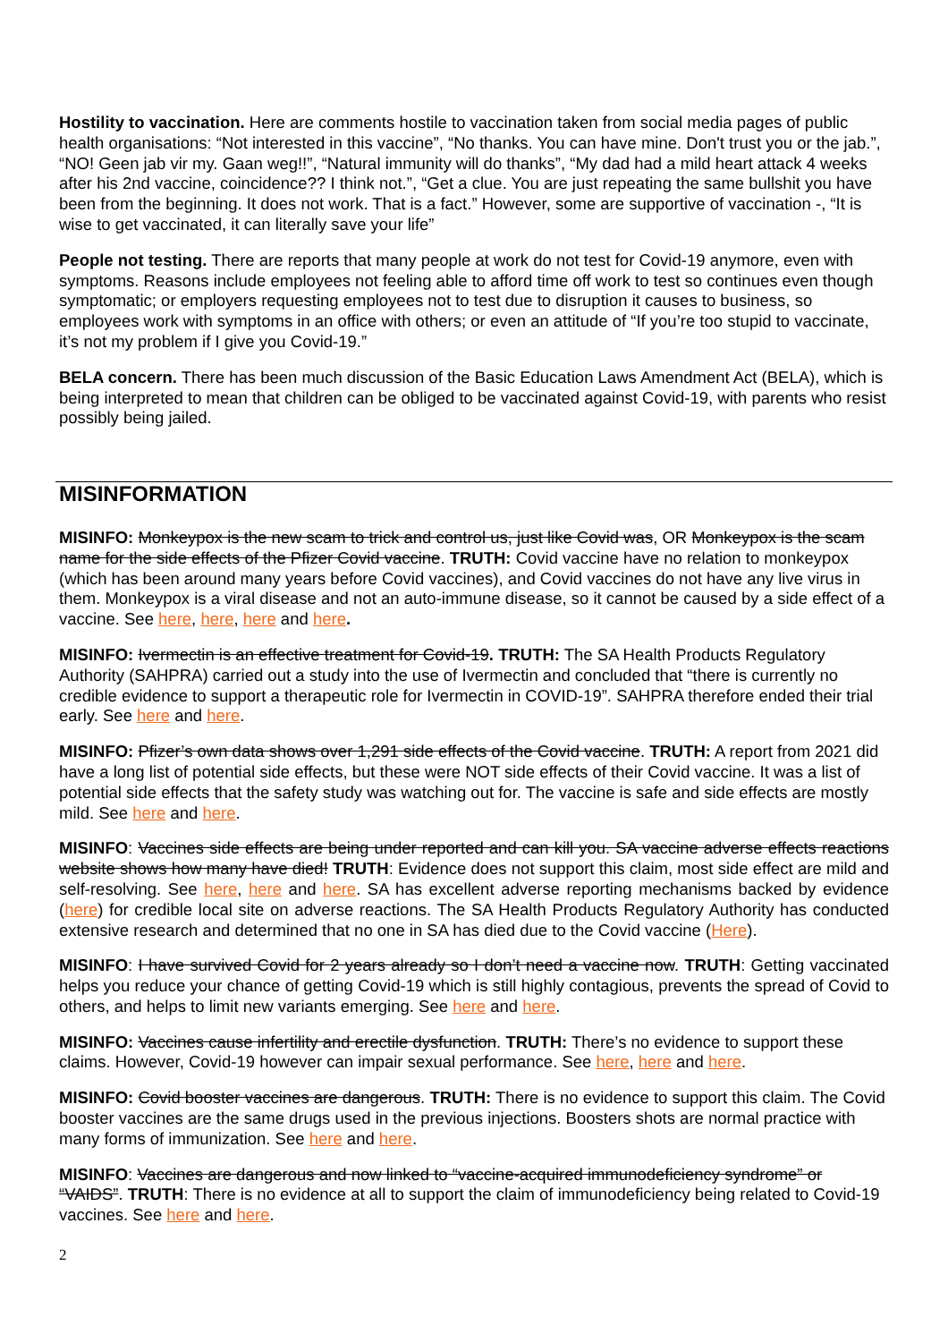Hostility to vaccination. Here are comments hostile to vaccination taken from social media pages of public health organisations: “Not interested in this vaccine”, “No thanks. You can have mine. Don't trust you or the jab.”, “NO! Geen jab vir my. Gaan weg!!”, “Natural immunity will do thanks”, “My dad had a mild heart attack 4 weeks after his 2nd vaccine, coincidence?? I think not.”, “Get a clue. You are just repeating the same bullshit you have been from the beginning. It does not work. That is a fact.” However, some are supportive of vaccination -, “It is wise to get vaccinated, it can literally save your life”
People not testing. There are reports that many people at work do not test for Covid-19 anymore, even with symptoms. Reasons include employees not feeling able to afford time off work to test so continues even though symptomatic; or employers requesting employees not to test due to disruption it causes to business, so employees work with symptoms in an office with others; or even an attitude of “If you’re too stupid to vaccinate, it’s not my problem if I give you Covid-19.”
BELA concern. There has been much discussion of the Basic Education Laws Amendment Act (BELA), which is being interpreted to mean that children can be obliged to be vaccinated against Covid-19, with parents who resist possibly being jailed.
MISINFORMATION
MISINFO: Monkeypox is the new scam to trick and control us, just like Covid was, OR Monkeypox is the scam name for the side effects of the Pfizer Covid vaccine. TRUTH: Covid vaccine have no relation to monkeypox (which has been around many years before Covid vaccines), and Covid vaccines do not have any live virus in them. Monkeypox is a viral disease and not an auto-immune disease, so it cannot be caused by a side effect of a vaccine. See here, here, here and here.
MISINFO: Ivermectin is an effective treatment for Covid-19. TRUTH: The SA Health Products Regulatory Authority (SAHPRA) carried out a study into the use of Ivermectin and concluded that “there is currently no credible evidence to support a therapeutic role for Ivermectin in COVID-19”. SAHPRA therefore ended their trial early. See here and here.
MISINFO: Pfizer’s own data shows over 1,291 side effects of the Covid vaccine. TRUTH: A report from 2021 did have a long list of potential side effects, but these were NOT side effects of their Covid vaccine. It was a list of potential side effects that the safety study was watching out for. The vaccine is safe and side effects are mostly mild. See here and here.
MISINFO: Vaccines side effects are being under reported and can kill you. SA vaccine adverse effects reactions website shows how many have died! TRUTH: Evidence does not support this claim, most side effect are mild and self-resolving. See here, here and here. SA has excellent adverse reporting mechanisms backed by evidence (here) for credible local site on adverse reactions. The SA Health Products Regulatory Authority has conducted extensive research and determined that no one in SA has died due to the Covid vaccine (Here).
MISINFO: I have survived Covid for 2 years already so I don’t need a vaccine now. TRUTH: Getting vaccinated helps you reduce your chance of getting Covid-19 which is still highly contagious, prevents the spread of Covid to others, and helps to limit new variants emerging. See here and here.
MISINFO: Vaccines cause infertility and erectile dysfunction. TRUTH: There’s no evidence to support these claims. However, Covid-19 however can impair sexual performance. See here, here and here.
MISINFO: Covid booster vaccines are dangerous. TRUTH: There is no evidence to support this claim. The Covid booster vaccines are the same drugs used in the previous injections. Boosters shots are normal practice with many forms of immunization. See here and here.
MISINFO: Vaccines are dangerous and now linked to “vaccine-acquired immunodeficiency syndrome” or “VAIDS”. TRUTH: There is no evidence at all to support the claim of immunodeficiency being related to Covid-19 vaccines. See here and here.
2